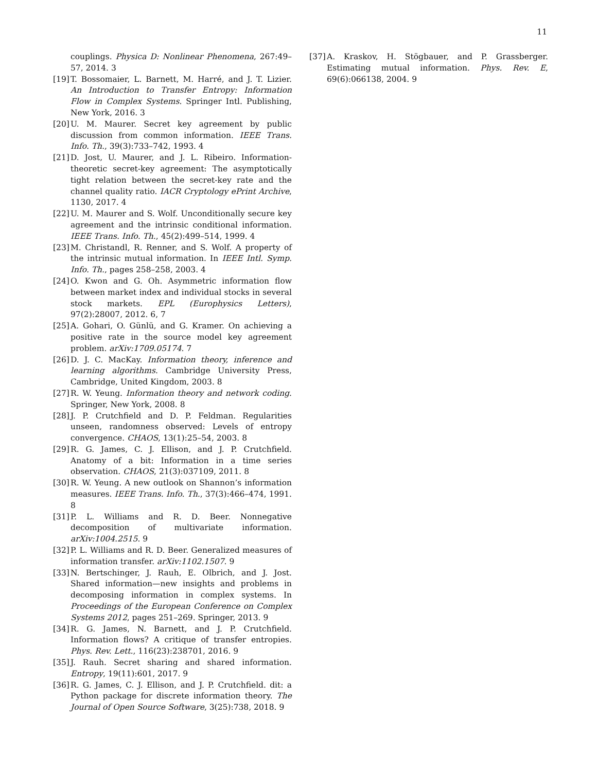11
couplings. Physica D: Nonlinear Phenomena, 267:49–57, 2014. 3
[19] T. Bossomaier, L. Barnett, M. Harré, and J. T. Lizier. An Introduction to Transfer Entropy: Information Flow in Complex Systems. Springer Intl. Publishing, New York, 2016. 3
[20] U. M. Maurer. Secret key agreement by public discussion from common information. IEEE Trans. Info. Th., 39(3):733–742, 1993. 4
[21] D. Jost, U. Maurer, and J. L. Ribeiro. Information-theoretic secret-key agreement: The asymptotically tight relation between the secret-key rate and the channel quality ratio. IACR Cryptology ePrint Archive, 1130, 2017. 4
[22] U. M. Maurer and S. Wolf. Unconditionally secure key agreement and the intrinsic conditional information. IEEE Trans. Info. Th., 45(2):499–514, 1999. 4
[23] M. Christandl, R. Renner, and S. Wolf. A property of the intrinsic mutual information. In IEEE Intl. Symp. Info. Th., pages 258–258, 2003. 4
[24] O. Kwon and G. Oh. Asymmetric information flow between market index and individual stocks in several stock markets. EPL (Europhysics Letters), 97(2):28007, 2012. 6, 7
[25] A. Gohari, O. Günlü, and G. Kramer. On achieving a positive rate in the source model key agreement problem. arXiv:1709.05174. 7
[26] D. J. C. MacKay. Information theory, inference and learning algorithms. Cambridge University Press, Cambridge, United Kingdom, 2003. 8
[27] R. W. Yeung. Information theory and network coding. Springer, New York, 2008. 8
[28] J. P. Crutchfield and D. P. Feldman. Regularities unseen, randomness observed: Levels of entropy convergence. CHAOS, 13(1):25–54, 2003. 8
[29] R. G. James, C. J. Ellison, and J. P. Crutchfield. Anatomy of a bit: Information in a time series observation. CHAOS, 21(3):037109, 2011. 8
[30] R. W. Yeung. A new outlook on Shannon’s information measures. IEEE Trans. Info. Th., 37(3):466–474, 1991. 8
[31] P. L. Williams and R. D. Beer. Nonnegative decomposition of multivariate information. arXiv:1004.2515. 9
[32] P. L. Williams and R. D. Beer. Generalized measures of information transfer. arXiv:1102.1507. 9
[33] N. Bertschinger, J. Rauh, E. Olbrich, and J. Jost. Shared information—new insights and problems in decomposing information in complex systems. In Proceedings of the European Conference on Complex Systems 2012, pages 251–269. Springer, 2013. 9
[34] R. G. James, N. Barnett, and J. P. Crutchfield. Information flows? A critique of transfer entropies. Phys. Rev. Lett., 116(23):238701, 2016. 9
[35] J. Rauh. Secret sharing and shared information. Entropy, 19(11):601, 2017. 9
[36] R. G. James, C. J. Ellison, and J. P. Crutchfield. dit: a Python package for discrete information theory. The Journal of Open Source Software, 3(25):738, 2018. 9
[37] A. Kraskov, H. Stögbauer, and P. Grassberger. Estimating mutual information. Phys. Rev. E, 69(6):066138, 2004. 9